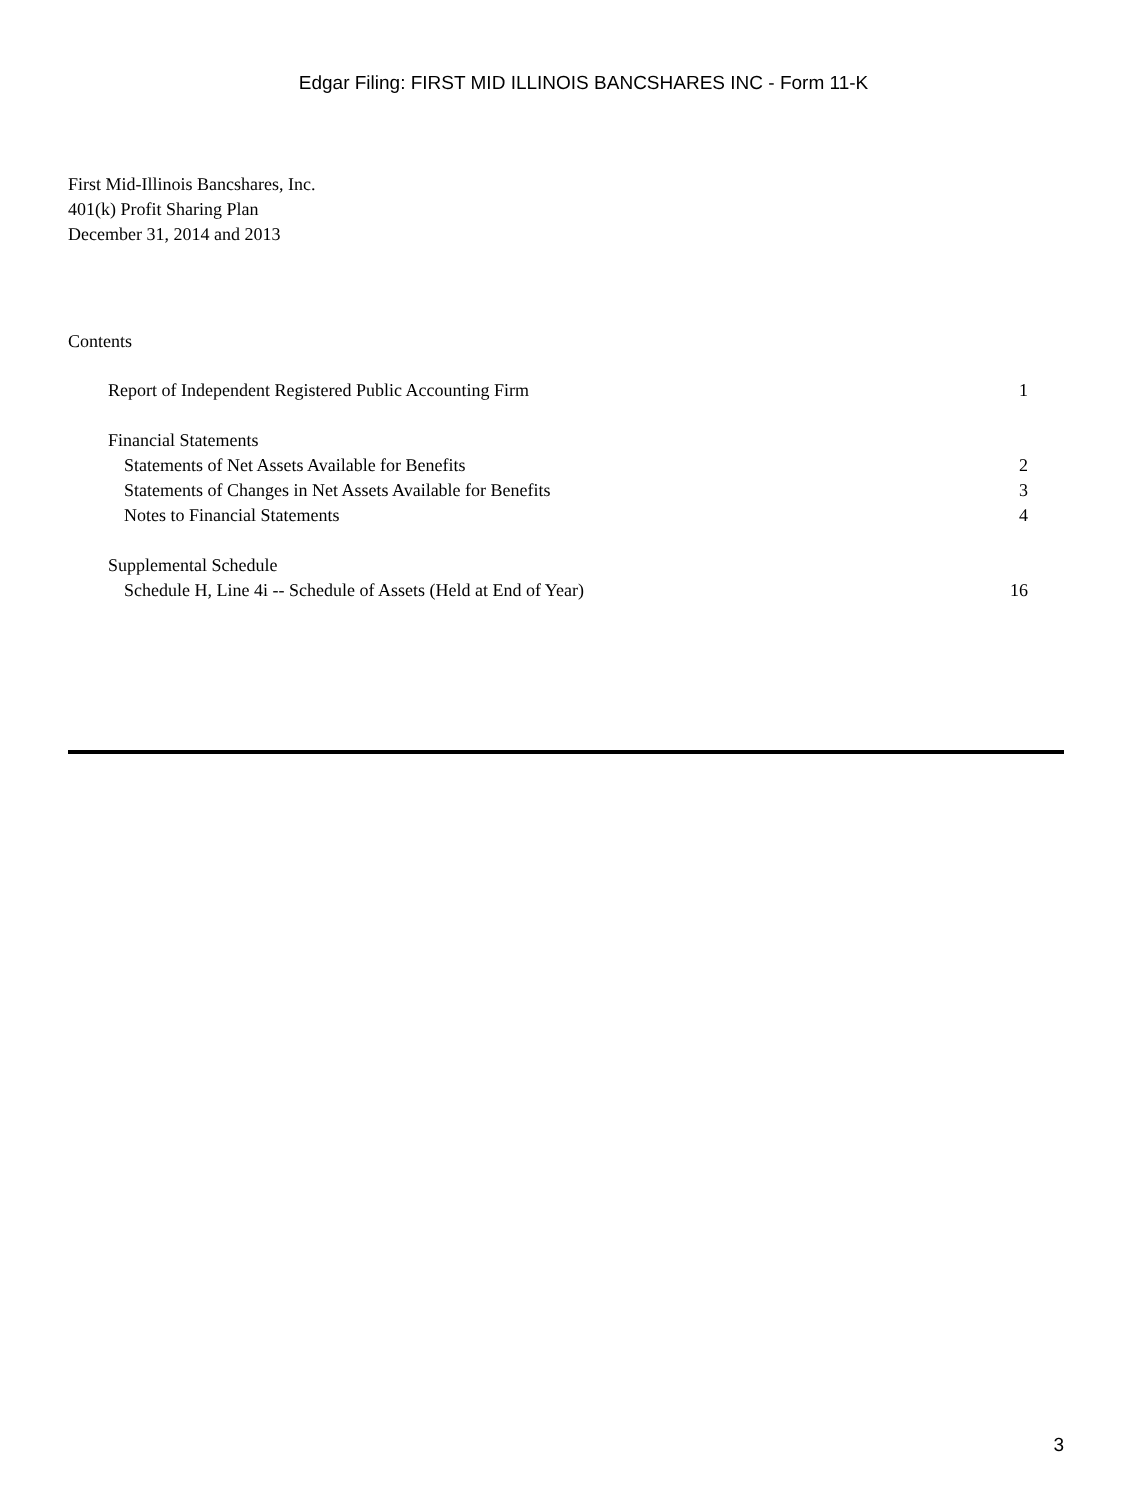Edgar Filing: FIRST MID ILLINOIS BANCSHARES INC - Form 11-K
First Mid-Illinois Bancshares, Inc.
401(k) Profit Sharing Plan
December 31, 2014 and 2013
Contents
| Report of Independent Registered Public Accounting Firm | 1 |
| Financial Statements | |
| Statements of Net Assets Available for Benefits | 2 |
| Statements of Changes in Net Assets Available for Benefits | 3 |
| Notes to Financial Statements | 4 |
| Supplemental Schedule | |
| Schedule H, Line 4i -- Schedule of Assets (Held at End of Year) | 16 |
3